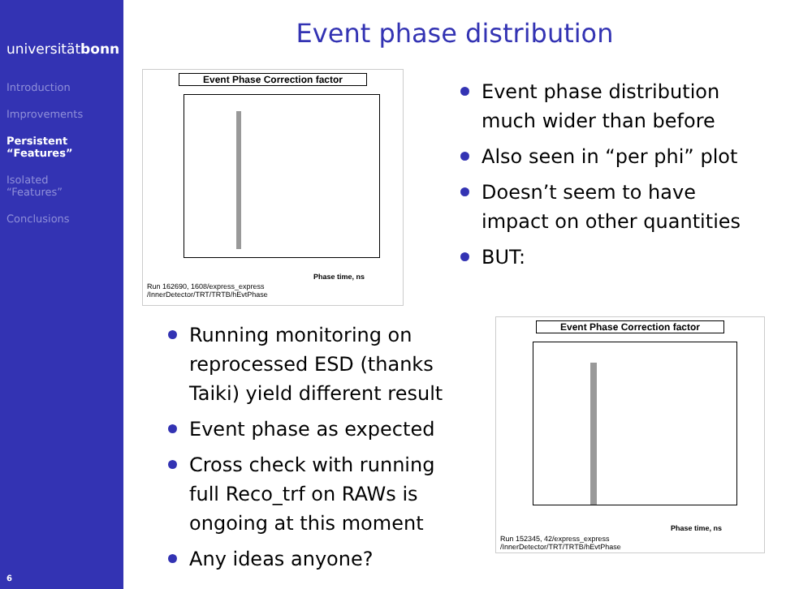universitätbonn
Introduction
Improvements
Persistent
“Features”
Isolated
“Features”
Conclusions
6
Event phase distribution
Event Phase Correction factor
Phase time, ns
Run 162690, 1608/express_express
/InnerDetector/TRT/TRTB/hEvtPhase
Event phase distribution much wider than before
Also seen in “per phi” plot
Doesn’t seem to have impact on other quantities
BUT:
Running monitoring on reprocessed ESD (thanks Taiki) yield different result
Event phase as expected
Cross check with running full Reco_trf on RAWs is ongoing at this moment
Any ideas anyone?
Event Phase Correction factor
Phase time, ns
Run 152345, 42/express_express
/InnerDetector/TRT/TRTB/hEvtPhase